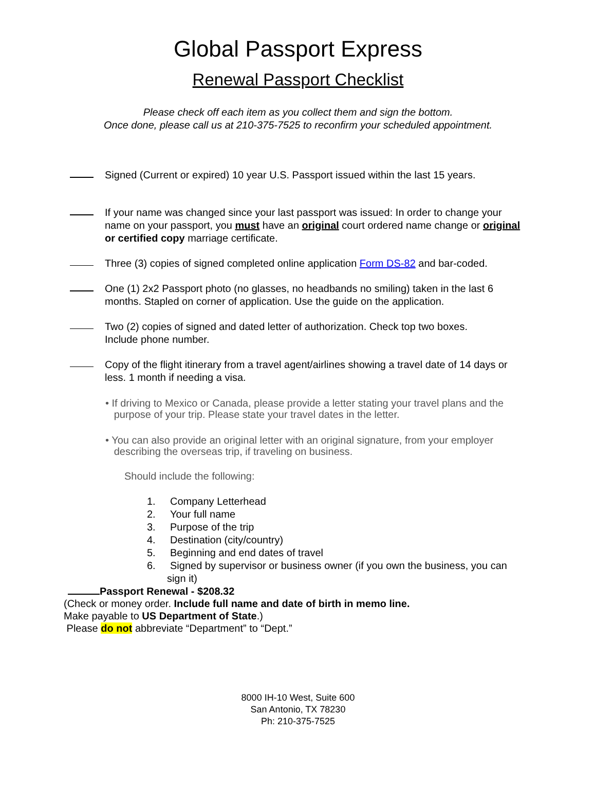Global Passport Express
Renewal Passport Checklist
Please check off each item as you collect them and sign the bottom.
Once done, please call us at 210-375-7525 to reconfirm your scheduled appointment.
Signed (Current or expired) 10 year U.S. Passport issued within the last 15 years.
If your name was changed since your last passport was issued: In order to change your name on your passport, you must have an original court ordered name change or original or certified copy marriage certificate.
Three (3) copies of signed completed online application Form DS-82 and bar-coded.
One (1) 2x2 Passport photo (no glasses, no headbands no smiling) taken in the last 6 months. Stapled on corner of application. Use the guide on the application.
Two (2) copies of signed and dated letter of authorization. Check top two boxes.
Include phone number.
Copy of the flight itinerary from a travel agent/airlines showing a travel date of 14 days or less. 1 month if needing a visa.
• If driving to Mexico or Canada, please provide a letter stating your travel plans and the
purpose of your trip. Please state your travel dates in the letter.
• You can also provide an original letter with an original signature, from your employer
describing the overseas trip, if traveling on business.
Should include the following:
1. Company Letterhead
2. Your full name
3. Purpose of the trip
4. Destination (city/country)
5. Beginning and end dates of travel
6. Signed by supervisor or business owner (if you own the business, you can
sign it)
Passport Renewal - $208.32
(Check or money order. Include full name and date of birth in memo line.
Make payable to US Department of State.)
Please do not abbreviate “Department” to “Dept.”
8000 IH-10 West, Suite 600
San Antonio, TX 78230
Ph: 210-375-7525